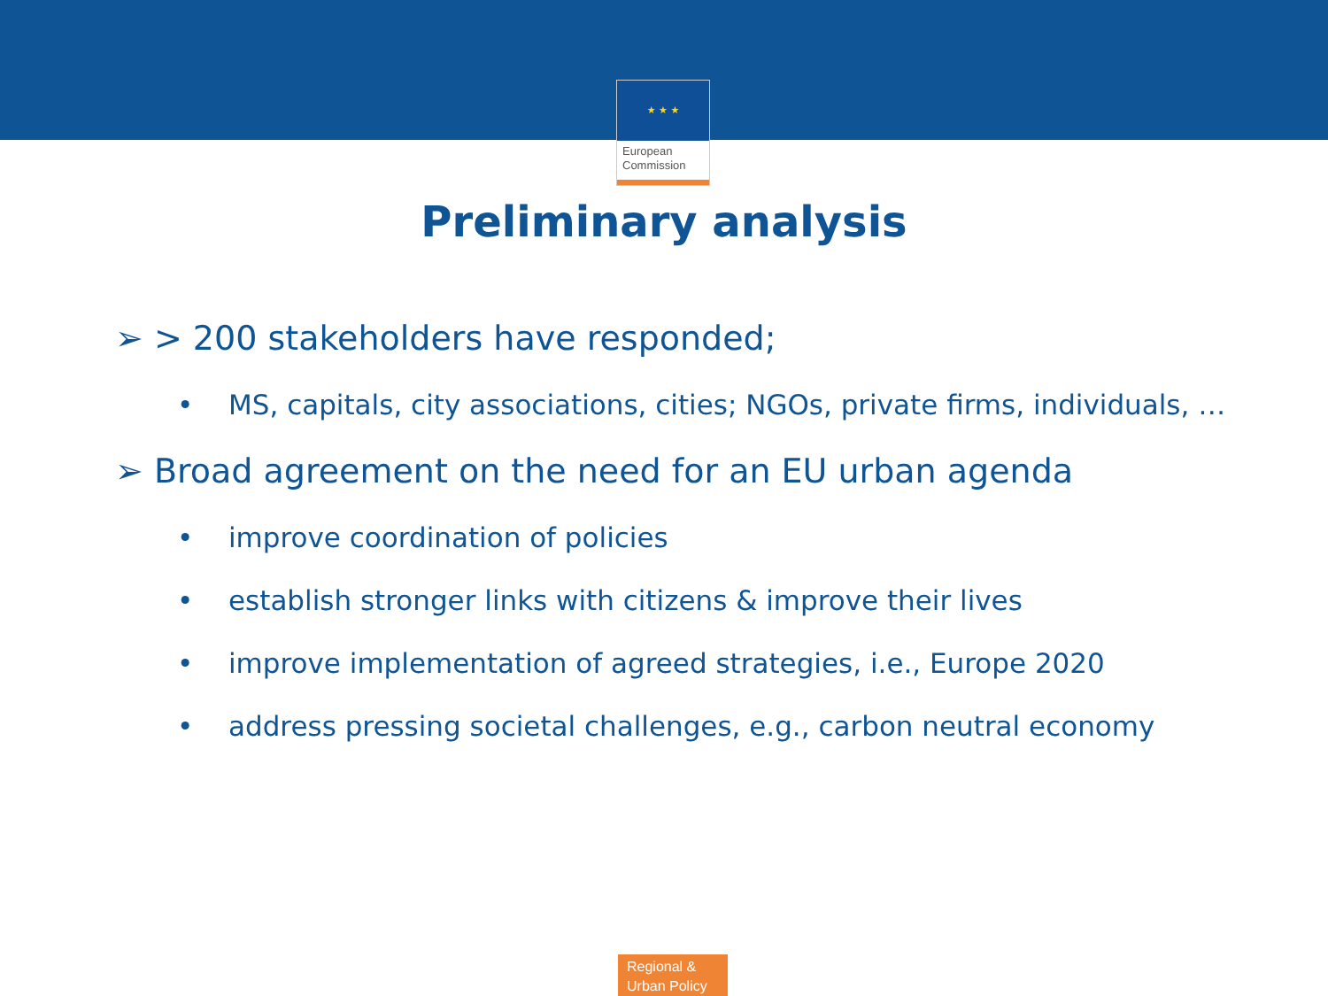★ ★ ★
European
Commission
Preliminary analysis
➢ > 200 stakeholders have responded;
• MS, capitals, city associations, cities; NGOs, private firms, individuals, …
➢ Broad agreement on the need for an EU urban agenda
• improve coordination of policies
• establish stronger links with citizens & improve their lives
• improve implementation of agreed strategies, i.e., Europe 2020
• address pressing societal challenges, e.g., carbon neutral economy
Regional &
Urban Policy